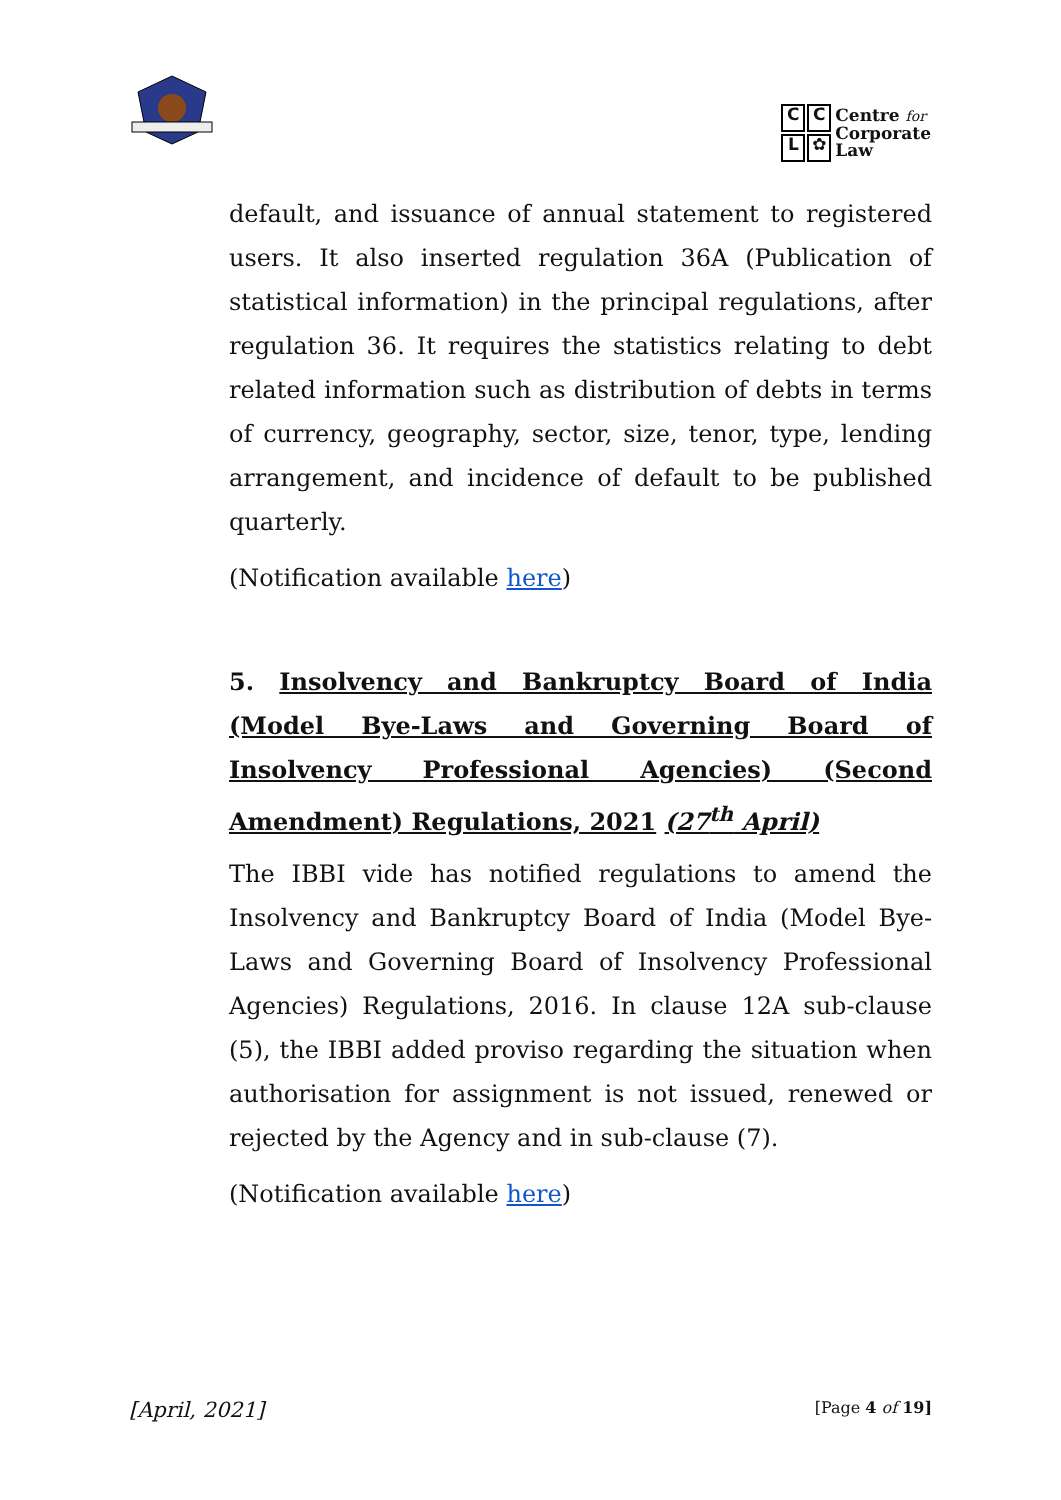CCL ✿
Centre for
Corporate
Law
default, and issuance of annual statement to registered users. It also inserted regulation 36A (Publication of statistical information) in the principal regulations, after regulation 36. It requires the statistics relating to debt related information such as distribution of debts in terms of currency, geography, sector, size, tenor, type, lending arrangement, and incidence of default to be published quarterly.
(Notification available here)
5. Insolvency and Bankruptcy Board of India (Model Bye-Laws and Governing Board of Insolvency Professional Agencies) (Second Amendment) Regulations, 2021 (27<sup>th</sup> April)
The IBBI vide has notified regulations to amend the Insolvency and Bankruptcy Board of India (Model Bye-Laws and Governing Board of Insolvency Professional Agencies) Regulations, 2016. In clause 12A sub-clause (5), the IBBI added proviso regarding the situation when authorisation for assignment is not issued, renewed or rejected by the Agency and in sub-clause (7).
(Notification available here)
[April, 2021] [Page 4 of 19]